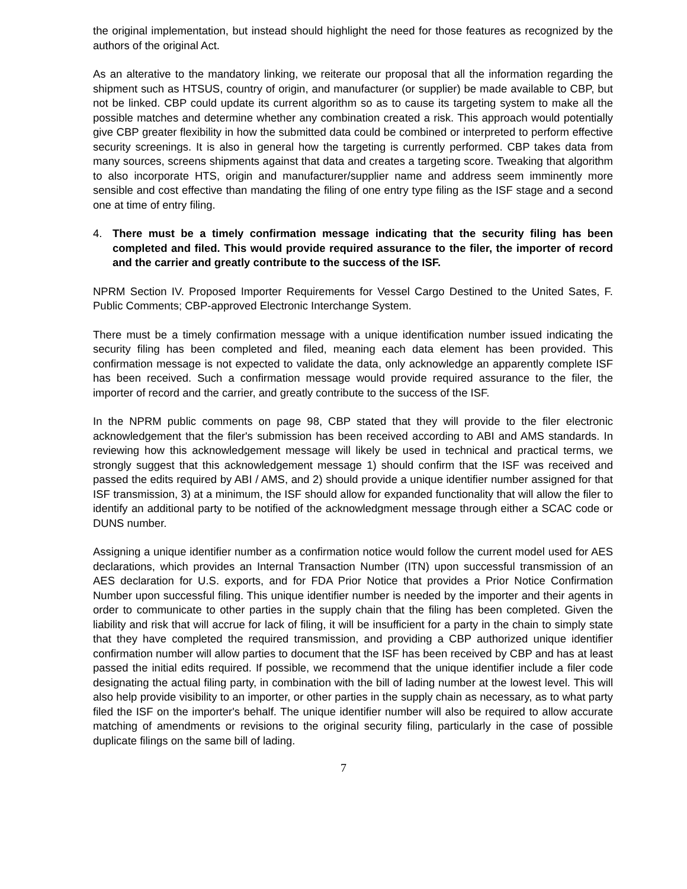the original implementation, but instead should highlight the need for those features as recognized by the authors of the original Act.
As an alterative to the mandatory linking, we reiterate our proposal that all the information regarding the shipment such as HTSUS, country of origin, and manufacturer (or supplier) be made available to CBP, but not be linked. CBP could update its current algorithm so as to cause its targeting system to make all the possible matches and determine whether any combination created a risk. This approach would potentially give CBP greater flexibility in how the submitted data could be combined or interpreted to perform effective security screenings. It is also in general how the targeting is currently performed. CBP takes data from many sources, screens shipments against that data and creates a targeting score. Tweaking that algorithm to also incorporate HTS, origin and manufacturer/supplier name and address seem imminently more sensible and cost effective than mandating the filing of one entry type filing as the ISF stage and a second one at time of entry filing.
4. There must be a timely confirmation message indicating that the security filing has been completed and filed. This would provide required assurance to the filer, the importer of record and the carrier and greatly contribute to the success of the ISF.
NPRM Section IV. Proposed Importer Requirements for Vessel Cargo Destined to the United Sates, F. Public Comments; CBP-approved Electronic Interchange System.
There must be a timely confirmation message with a unique identification number issued indicating the security filing has been completed and filed, meaning each data element has been provided. This confirmation message is not expected to validate the data, only acknowledge an apparently complete ISF has been received. Such a confirmation message would provide required assurance to the filer, the importer of record and the carrier, and greatly contribute to the success of the ISF.
In the NPRM public comments on page 98, CBP stated that they will provide to the filer electronic acknowledgement that the filer's submission has been received according to ABI and AMS standards. In reviewing how this acknowledgement message will likely be used in technical and practical terms, we strongly suggest that this acknowledgement message 1) should confirm that the ISF was received and passed the edits required by ABI / AMS, and 2) should provide a unique identifier number assigned for that ISF transmission, 3) at a minimum, the ISF should allow for expanded functionality that will allow the filer to identify an additional party to be notified of the acknowledgment message through either a SCAC code or DUNS number.
Assigning a unique identifier number as a confirmation notice would follow the current model used for AES declarations, which provides an Internal Transaction Number (ITN) upon successful transmission of an AES declaration for U.S. exports, and for FDA Prior Notice that provides a Prior Notice Confirmation Number upon successful filing. This unique identifier number is needed by the importer and their agents in order to communicate to other parties in the supply chain that the filing has been completed. Given the liability and risk that will accrue for lack of filing, it will be insufficient for a party in the chain to simply state that they have completed the required transmission, and providing a CBP authorized unique identifier confirmation number will allow parties to document that the ISF has been received by CBP and has at least passed the initial edits required. If possible, we recommend that the unique identifier include a filer code designating the actual filing party, in combination with the bill of lading number at the lowest level. This will also help provide visibility to an importer, or other parties in the supply chain as necessary, as to what party filed the ISF on the importer's behalf. The unique identifier number will also be required to allow accurate matching of amendments or revisions to the original security filing, particularly in the case of possible duplicate filings on the same bill of lading.
7